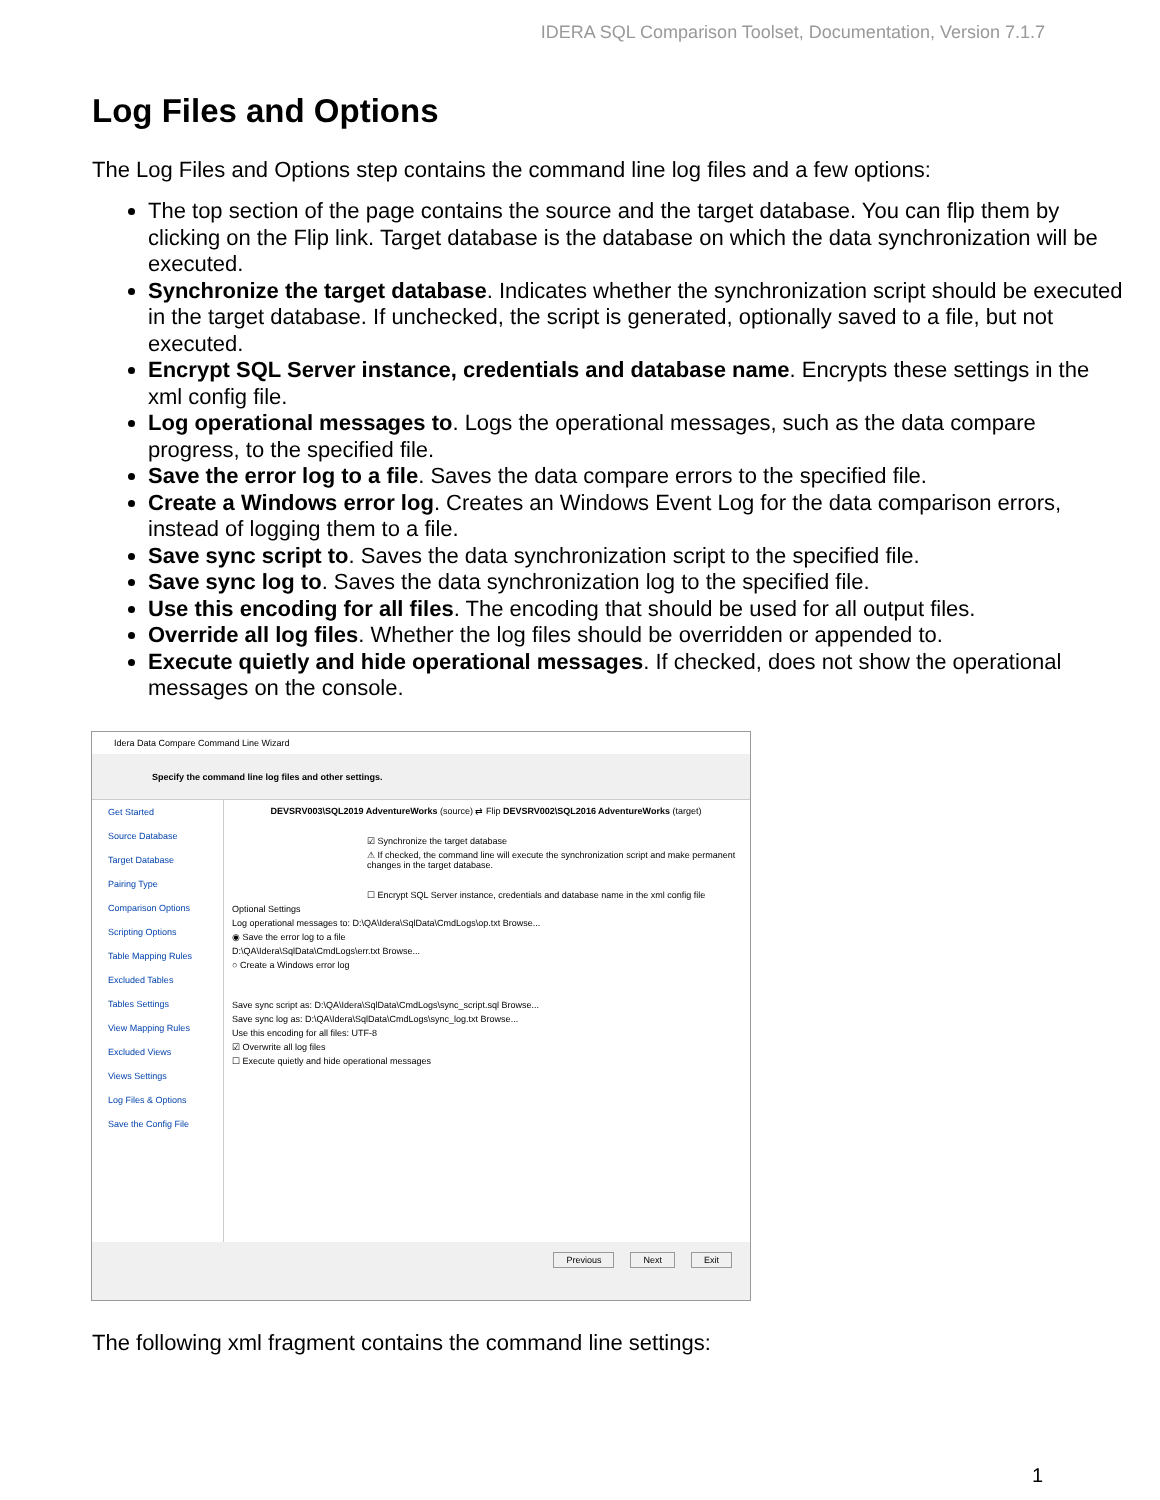IDERA SQL Comparison Toolset, Documentation, Version 7.1.7
Log Files and Options
The Log Files and Options step contains the command line log files and a few options:
The top section of the page contains the source and the target database. You can flip them by clicking on the Flip link. Target database is the database on which the data synchronization will be executed.
Synchronize the target database. Indicates whether the synchronization script should be executed in the target database. If unchecked, the script is generated, optionally saved to a file, but not executed.
Encrypt SQL Server instance, credentials and database name. Encrypts these settings in the xml config file.
Log operational messages to. Logs the operational messages, such as the data compare progress, to the specified file.
Save the error log to a file. Saves the data compare errors to the specified file.
Create a Windows error log. Creates an Windows Event Log for the data comparison errors, instead of logging them to a file.
Save sync script to. Saves the data synchronization script to the specified file.
Save sync log to. Saves the data synchronization log to the specified file.
Use this encoding for all files. The encoding that should be used for all output files.
Override all log files. Whether the log files should be overridden or appended to.
Execute quietly and hide operational messages. If checked, does not show the operational messages on the console.
Idera Data Compare Command Line Wizard
Specify the command line log files and other settings.
Get Started
Source Database
Target Database
Pairing Type
Comparison Options
Scripting Options
Table Mapping Rules
Excluded Tables
Tables Settings
View Mapping Rules
Excluded Views
Views Settings
Log Files & Options
Save the Config File
DEVSRV003\SQL2019 AdventureWorks (source) ⇄ Flip DEVSRV002\SQL2016 AdventureWorks (target)
☑ Synchronize the target database
⚠ If checked, the command line will execute the synchronization script and make permanent changes in the target database.
☐ Encrypt SQL Server instance, credentials and database name in the xml config file
Optional Settings
Log operational messages to: D:\QA\Idera\SqlData\CmdLogs\op.txt Browse...
◉ Save the error log to a file
D:\QA\Idera\SqlData\CmdLogs\err.txt Browse...
○ Create a Windows error log
Save sync script as: D:\QA\Idera\SqlData\CmdLogs\sync_script.sql Browse...
Save sync log as: D:\QA\Idera\SqlData\CmdLogs\sync_log.txt Browse...
Use this encoding for all files: UTF-8
☑ Overwrite all log files
☐ Execute quietly and hide operational messages
Previous Next Exit
The following xml fragment contains the command line settings:
1